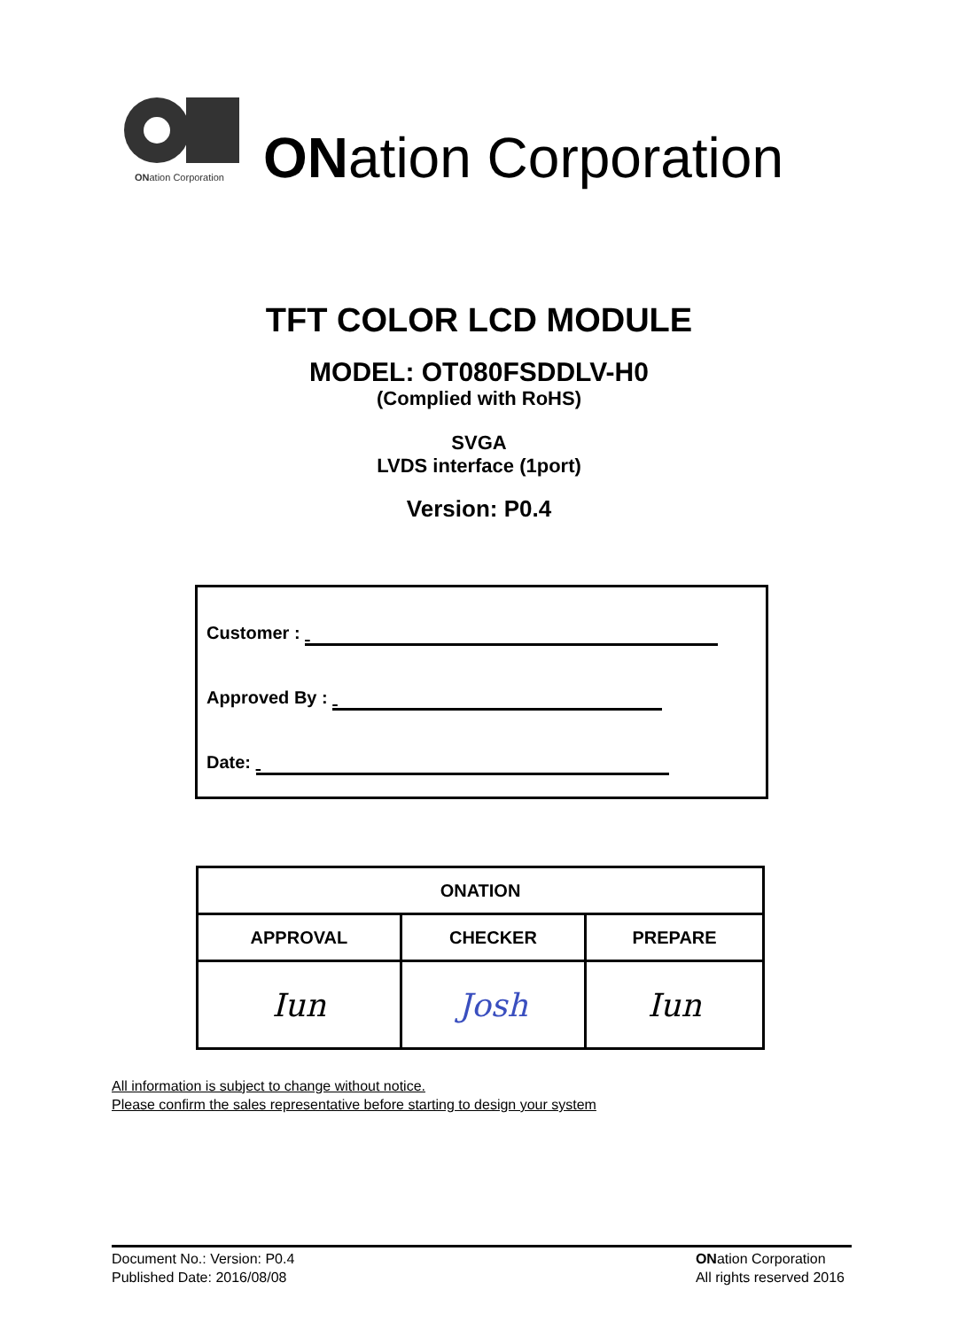ONation Corporation
ONation Corporation
TFT COLOR LCD MODULE
MODEL: OT080FSDDLV-H0
(Complied with RoHS)
SVGA
LVDS interface (1port)
Version: P0.4
Customer :
Approved By :
Date:
| ONATION | | |
| --- | --- | --- |
| APPROVAL | CHECKER | PREPARE |
| Iun | Josh | Iun |
All information is subject to change without notice.
Please confirm the sales representative before starting to design your system
Document No.: Version: P0.4
Published Date: 2016/08/08
ONation Corporation
All rights reserved 2016